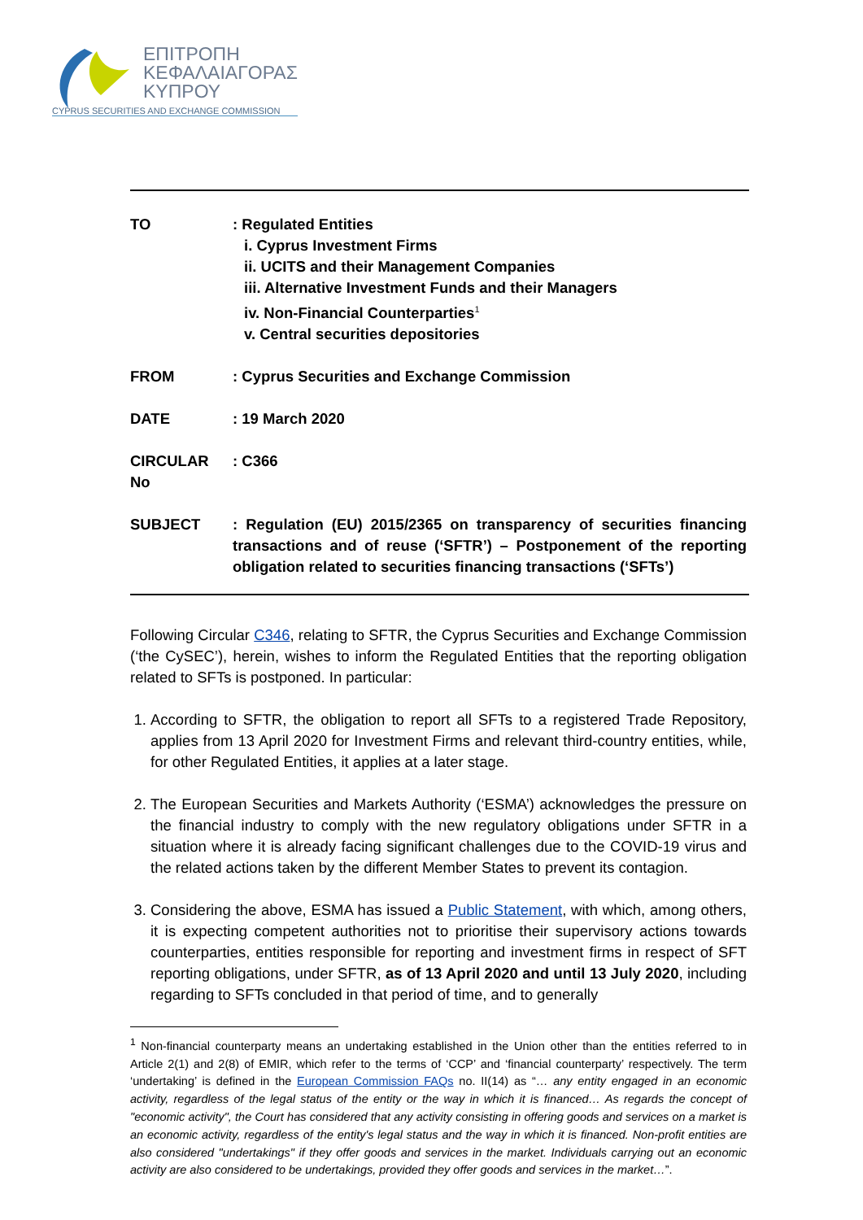ΕΠΙΤΡΟΠΗ
ΚΕΦΑΛΑΙΑΓΟΡΑΣ
ΚΥΠΡΟΥ
CYPRUS SECURITIES AND EXCHANGE COMMISSION
TO : Regulated Entities
i. Cyprus Investment Firms
ii. UCITS and their Management Companies
iii. Alternative Investment Funds and their Managers
iv. Non-Financial Counterparties<sup>1</sup>
v. Central securities depositories
FROM : Cyprus Securities and Exchange Commission
DATE : 19 March 2020
CIRCULAR No : C366
SUBJECT : Regulation (EU) 2015/2365 on transparency of securities financing transactions and of reuse (‘SFTR’) – Postponement of the reporting obligation related to securities financing transactions (‘SFTs’)
Following Circular C346, relating to SFTR, the Cyprus Securities and Exchange Commission (‘the CySEC’), herein, wishes to inform the Regulated Entities that the reporting obligation related to SFTs is postponed. In particular:
1. According to SFTR, the obligation to report all SFTs to a registered Trade Repository, applies from 13 April 2020 for Investment Firms and relevant third-country entities, while, for other Regulated Entities, it applies at a later stage.
2. The European Securities and Markets Authority (‘ESMA’) acknowledges the pressure on the financial industry to comply with the new regulatory obligations under SFTR in a situation where it is already facing significant challenges due to the COVID-19 virus and the related actions taken by the different Member States to prevent its contagion.
3. Considering the above, ESMA has issued a Public Statement, with which, among others, it is expecting competent authorities not to prioritise their supervisory actions towards counterparties, entities responsible for reporting and investment firms in respect of SFT reporting obligations, under SFTR, as of 13 April 2020 and until 13 July 2020, including regarding to SFTs concluded in that period of time, and to generally
<sup>1</sup> Non-financial counterparty means an undertaking established in the Union other than the entities referred to in Article 2(1) and 2(8) of EMIR, which refer to the terms of ‘CCP’ and ‘financial counterparty’ respectively. The term ‘undertaking’ is defined in the European Commission FAQs no. II(14) as “… any entity engaged in an economic activity, regardless of the legal status of the entity or the way in which it is financed… As regards the concept of "economic activity", the Court has considered that any activity consisting in offering goods and services on a market is an economic activity, regardless of the entity's legal status and the way in which it is financed. Non-profit entities are also considered "undertakings" if they offer goods and services in the market. Individuals carrying out an economic activity are also considered to be undertakings, provided they offer goods and services in the market…”.